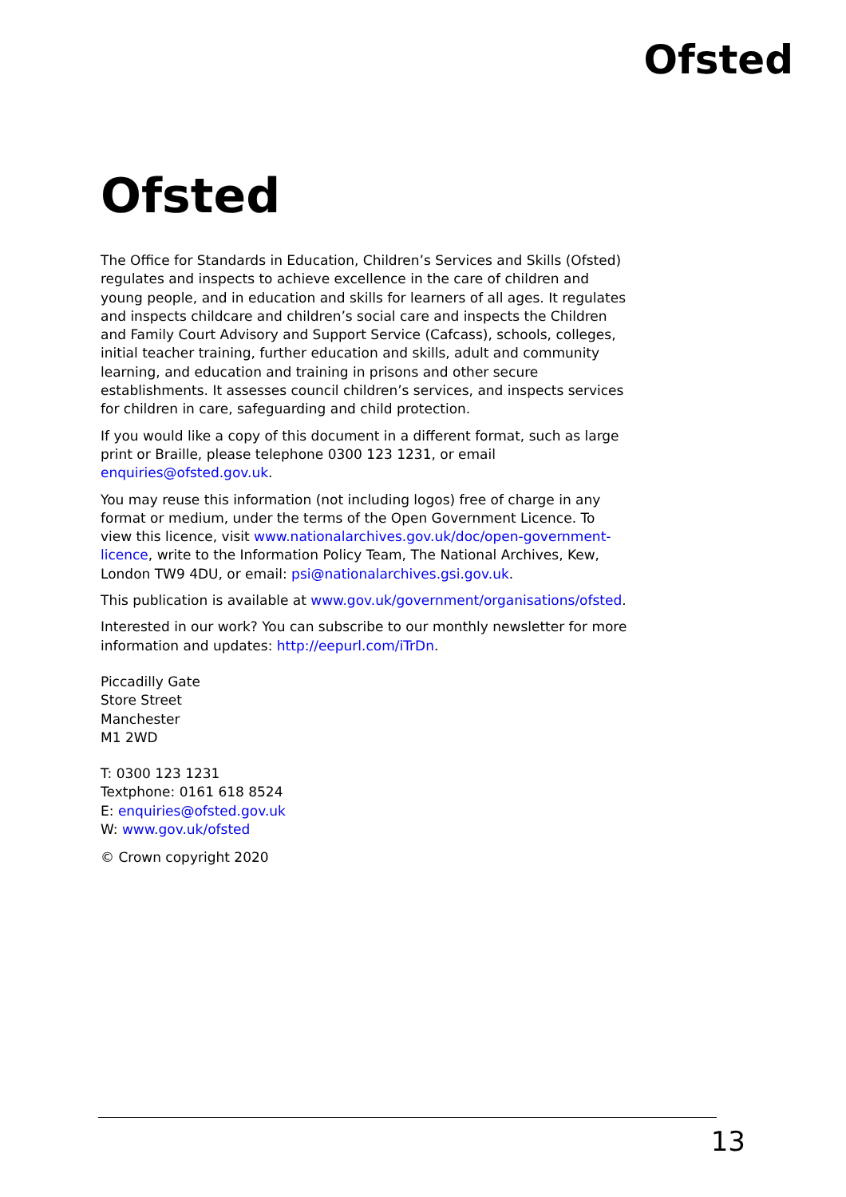Ofsted
Ofsted
The Office for Standards in Education, Children’s Services and Skills (Ofsted) regulates and inspects to achieve excellence in the care of children and young people, and in education and skills for learners of all ages. It regulates and inspects childcare and children’s social care and inspects the Children and Family Court Advisory and Support Service (Cafcass), schools, colleges, initial teacher training, further education and skills, adult and community learning, and education and training in prisons and other secure establishments. It assesses council children’s services, and inspects services for children in care, safeguarding and child protection.
If you would like a copy of this document in a different format, such as large print or Braille, please telephone 0300 123 1231, or email enquiries@ofsted.gov.uk.
You may reuse this information (not including logos) free of charge in any format or medium, under the terms of the Open Government Licence. To view this licence, visit www.nationalarchives.gov.uk/doc/open-government-licence, write to the Information Policy Team, The National Archives, Kew, London TW9 4DU, or email: psi@nationalarchives.gsi.gov.uk.
This publication is available at www.gov.uk/government/organisations/ofsted.
Interested in our work? You can subscribe to our monthly newsletter for more information and updates: http://eepurl.com/iTrDn.
Piccadilly Gate
Store Street
Manchester
M1 2WD
T: 0300 123 1231
Textphone: 0161 618 8524
E: enquiries@ofsted.gov.uk
W: www.gov.uk/ofsted
© Crown copyright 2020
13